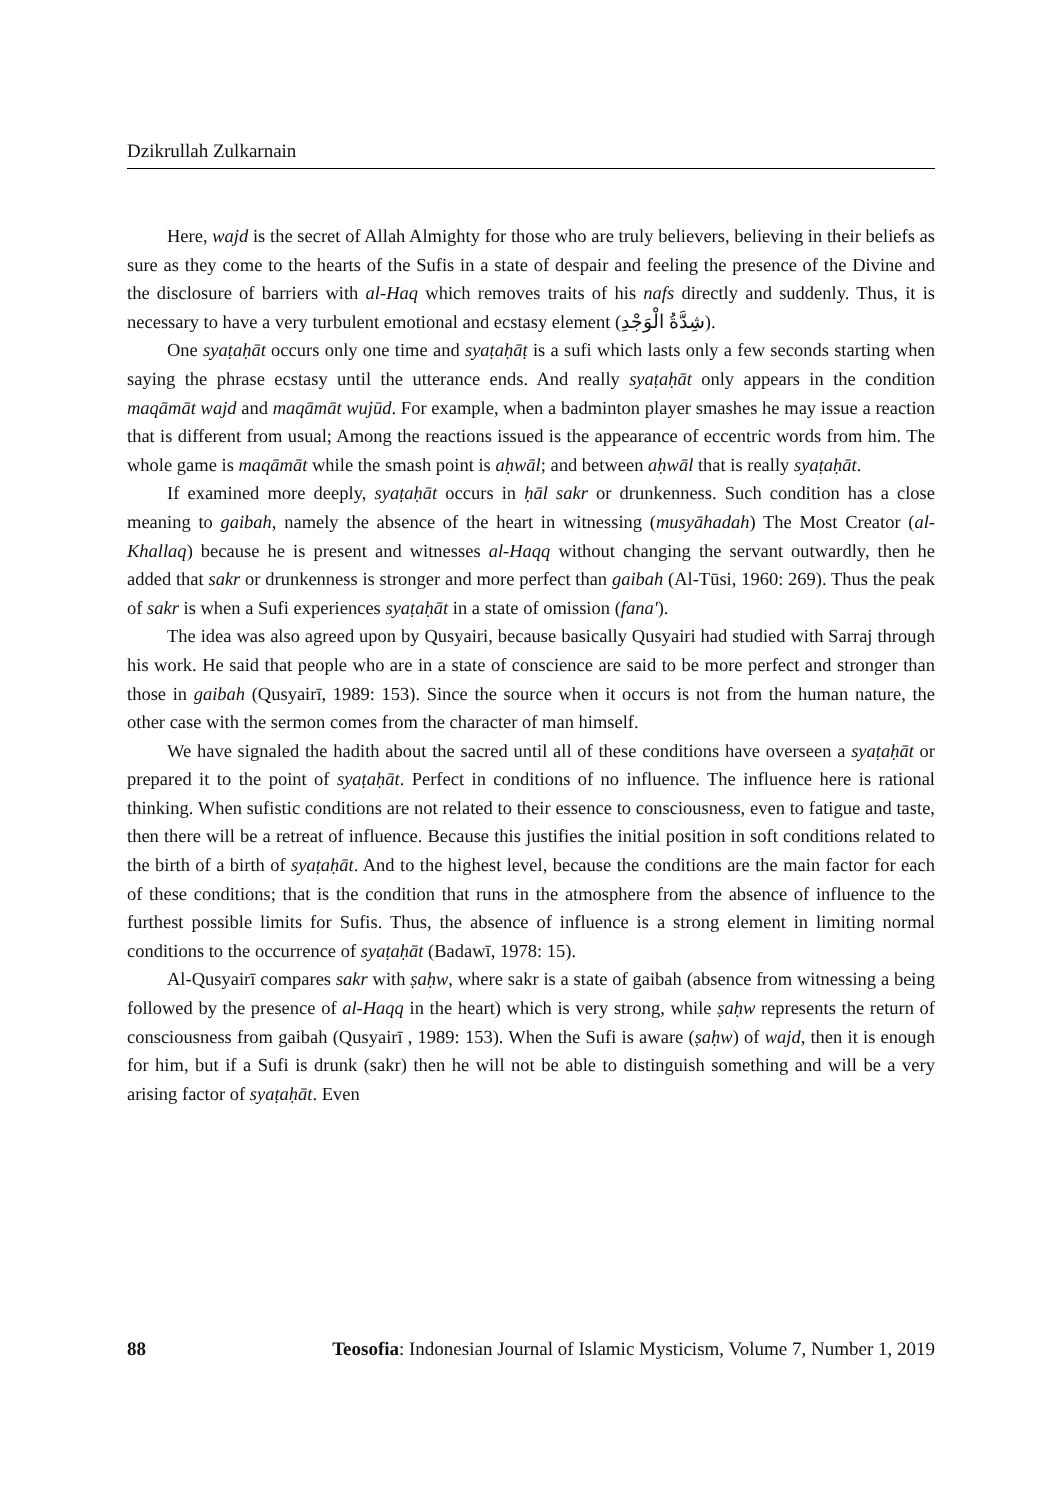Dzikrullah Zulkarnain
Here, wajd is the secret of Allah Almighty for those who are truly believers, believing in their beliefs as sure as they come to the hearts of the Sufis in a state of despair and feeling the presence of the Divine and the disclosure of barriers with al-Haq which removes traits of his nafs directly and suddenly. Thus, it is necessary to have a very turbulent emotional and ecstasy element (شِدَّةُ الْوَجْدِ).
One syaṭaḥāt occurs only one time and syaṭaḥāṭ is a sufi which lasts only a few seconds starting when saying the phrase ecstasy until the utterance ends. And really syaṭaḥāt only appears in the condition maqāmāt wajd and maqāmāt wujūd. For example, when a badminton player smashes he may issue a reaction that is different from usual; Among the reactions issued is the appearance of eccentric words from him. The whole game is maqāmāt while the smash point is aḥwāl; and between aḥwāl that is really syaṭaḥāt.
If examined more deeply, syaṭaḥāt occurs in ḥāl sakr or drunkenness. Such condition has a close meaning to gaibah, namely the absence of the heart in witnessing (musyāhadah) The Most Creator (al-Khallaq) because he is present and witnesses al-Haqq without changing the servant outwardly, then he added that sakr or drunkenness is stronger and more perfect than gaibah (Al-Tūsi, 1960: 269). Thus the peak of sakr is when a Sufi experiences syaṭaḥāt in a state of omission (fana').
The idea was also agreed upon by Qusyairi, because basically Qusyairi had studied with Sarraj through his work. He said that people who are in a state of conscience are said to be more perfect and stronger than those in gaibah (Qusyairī, 1989: 153). Since the source when it occurs is not from the human nature, the other case with the sermon comes from the character of man himself.
We have signaled the hadith about the sacred until all of these conditions have overseen a syaṭaḥāt or prepared it to the point of syaṭaḥāt. Perfect in conditions of no influence. The influence here is rational thinking. When sufistic conditions are not related to their essence to consciousness, even to fatigue and taste, then there will be a retreat of influence. Because this justifies the initial position in soft conditions related to the birth of a birth of syaṭaḥāt. And to the highest level, because the conditions are the main factor for each of these conditions; that is the condition that runs in the atmosphere from the absence of influence to the furthest possible limits for Sufis. Thus, the absence of influence is a strong element in limiting normal conditions to the occurrence of syaṭaḥāt (Badawī, 1978: 15).
Al-Qusyairī compares sakr with ṣaḥw, where sakr is a state of gaibah (absence from witnessing a being followed by the presence of al-Haqq in the heart) which is very strong, while ṣaḥw represents the return of consciousness from gaibah (Qusyairī , 1989: 153). When the Sufi is aware (ṣaḥw) of wajd, then it is enough for him, but if a Sufi is drunk (sakr) then he will not be able to distinguish something and will be a very arising factor of syaṭaḥāt. Even
88 Teosofia: Indonesian Journal of Islamic Mysticism, Volume 7, Number 1, 2019